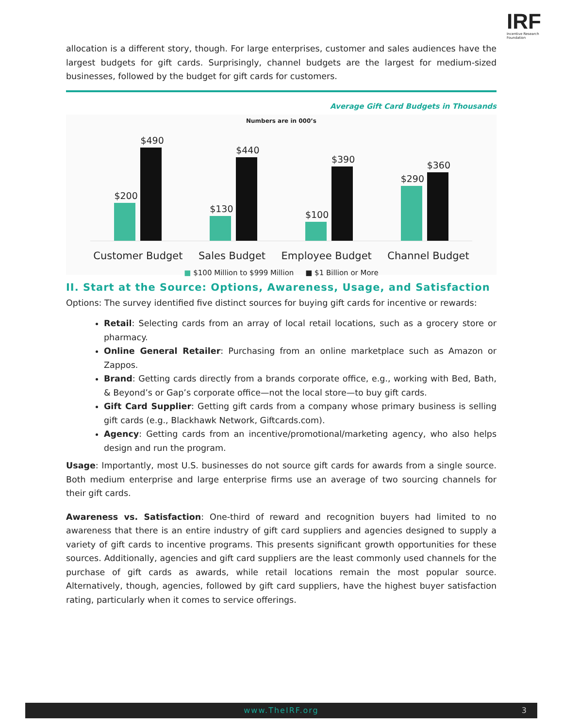IRF
Incentive Research Foundation
allocation is a different story, though. For large enterprises, customer and sales audiences have the largest budgets for gift cards. Surprisingly, channel budgets are the largest for medium-sized businesses, followed by the budget for gift cards for customers.
Average Gift Card Budgets in Thousands
Numbers are in 000’s
$200
$490
$130
$440
$100
$390
$290
$360
Customer Budget Sales Budget Employee Budget Channel Budget
■ $100 Million to $999 Million ■ $1 Billion or More
II. Start at the Source: Options, Awareness, Usage, and Satisfaction
Options: The survey identified five distinct sources for buying gift cards for incentive or rewards:
Retail: Selecting cards from an array of local retail locations, such as a grocery store or pharmacy.
Online General Retailer: Purchasing from an online marketplace such as Amazon or Zappos.
Brand: Getting cards directly from a brands corporate office, e.g., working with Bed, Bath, & Beyond’s or Gap’s corporate office—not the local store—to buy gift cards.
Gift Card Supplier: Getting gift cards from a company whose primary business is selling gift cards (e.g., Blackhawk Network, Giftcards.com).
Agency: Getting cards from an incentive/promotional/marketing agency, who also helps design and run the program.
Usage: Importantly, most U.S. businesses do not source gift cards for awards from a single source. Both medium enterprise and large enterprise firms use an average of two sourcing channels for their gift cards.
Awareness vs. Satisfaction: One-third of reward and recognition buyers had limited to no awareness that there is an entire industry of gift card suppliers and agencies designed to supply a variety of gift cards to incentive programs. This presents significant growth opportunities for these sources. Additionally, agencies and gift card suppliers are the least commonly used channels for the purchase of gift cards as awards, while retail locations remain the most popular source. Alternatively, though, agencies, followed by gift card suppliers, have the highest buyer satisfaction rating, particularly when it comes to service offerings.
www.TheIRF.org 3